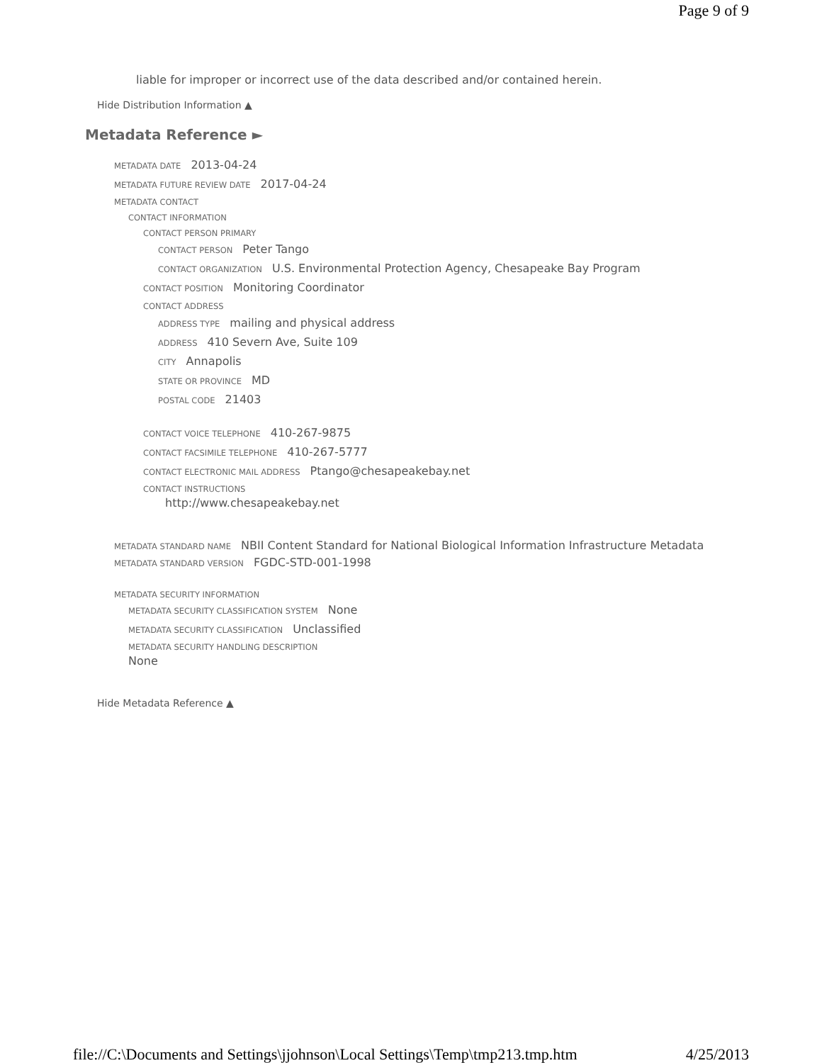Page 9 of 9
liable for improper or incorrect use of the data described and/or contained herein.
Hide Distribution Information ▲
Metadata Reference ►
METADATA DATE 2013-04-24
METADATA FUTURE REVIEW DATE 2017-04-24
METADATA CONTACT
CONTACT INFORMATION
CONTACT PERSON PRIMARY
CONTACT PERSON Peter Tango
CONTACT ORGANIZATION U.S. Environmental Protection Agency, Chesapeake Bay Program
CONTACT POSITION Monitoring Coordinator
CONTACT ADDRESS
ADDRESS TYPE mailing and physical address
ADDRESS 410 Severn Ave, Suite 109
CITY Annapolis
STATE OR PROVINCE MD
POSTAL CODE 21403
CONTACT VOICE TELEPHONE 410-267-9875
CONTACT FACSIMILE TELEPHONE 410-267-5777
CONTACT ELECTRONIC MAIL ADDRESS Ptango@chesapeakebay.net
CONTACT INSTRUCTIONS
http://www.chesapeakebay.net
METADATA STANDARD NAME NBII Content Standard for National Biological Information Infrastructure Metadata
METADATA STANDARD VERSION FGDC-STD-001-1998
METADATA SECURITY INFORMATION
METADATA SECURITY CLASSIFICATION SYSTEM None
METADATA SECURITY CLASSIFICATION Unclassified
METADATA SECURITY HANDLING DESCRIPTION
None
Hide Metadata Reference ▲
file://C:\Documents and Settings\jjohnson\Local Settings\Temp\tmp213.tmp.htm 4/25/2013